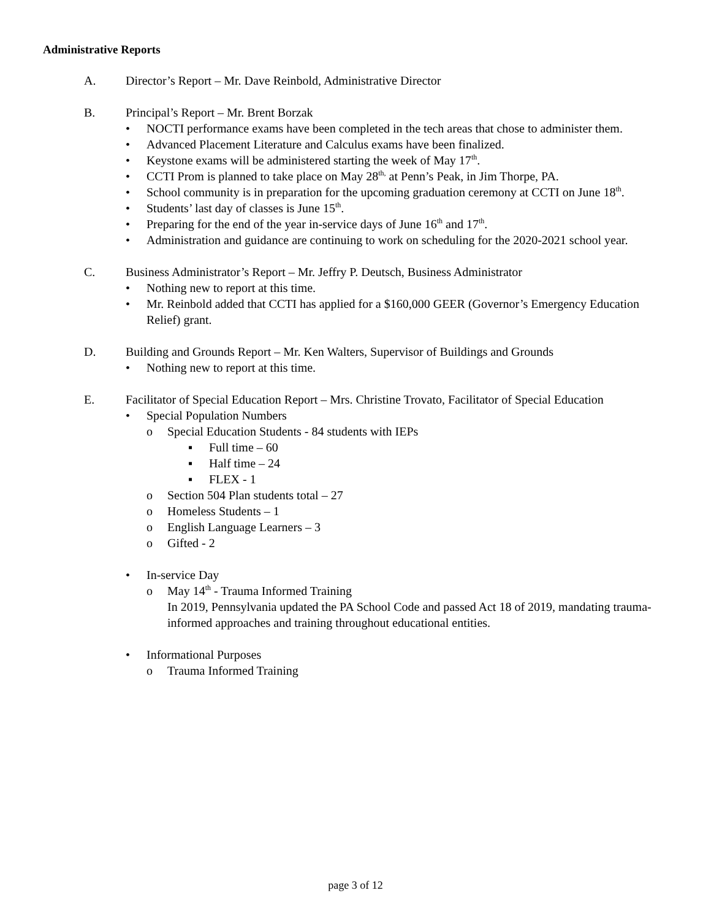Administrative Reports
A. Director’s Report – Mr. Dave Reinbold, Administrative Director
B. Principal’s Report – Mr. Brent Borzak
• NOCTI performance exams have been completed in the tech areas that chose to administer them.
• Advanced Placement Literature and Calculus exams have been finalized.
• Keystone exams will be administered starting the week of May 17<sup>th</sup>.
• CCTI Prom is planned to take place on May 28<sup>th,</sup> at Penn’s Peak, in Jim Thorpe, PA.
• School community is in preparation for the upcoming graduation ceremony at CCTI on June 18<sup>th</sup>.
• Students’ last day of classes is June 15<sup>th</sup>.
• Preparing for the end of the year in-service days of June 16<sup>th</sup> and 17<sup>th</sup>.
• Administration and guidance are continuing to work on scheduling for the 2020-2021 school year.
C. Business Administrator’s Report – Mr. Jeffry P. Deutsch, Business Administrator
• Nothing new to report at this time.
• Mr. Reinbold added that CCTI has applied for a $160,000 GEER (Governor’s Emergency Education Relief) grant.
D. Building and Grounds Report – Mr. Ken Walters, Supervisor of Buildings and Grounds
• Nothing new to report at this time.
E. Facilitator of Special Education Report – Mrs. Christine Trovato, Facilitator of Special Education
• Special Population Numbers
o Special Education Students - 84 students with IEPs
▪ Full time – 60
▪ Half time – 24
▪ FLEX - 1
o Section 504 Plan students total – 27
o Homeless Students – 1
o English Language Learners – 3
o Gifted - 2
• In-service Day
o May 14<sup>th</sup> - Trauma Informed Training
In 2019, Pennsylvania updated the PA School Code and passed Act 18 of 2019, mandating trauma-informed approaches and training throughout educational entities.
• Informational Purposes
o Trauma Informed Training
page 3 of 12